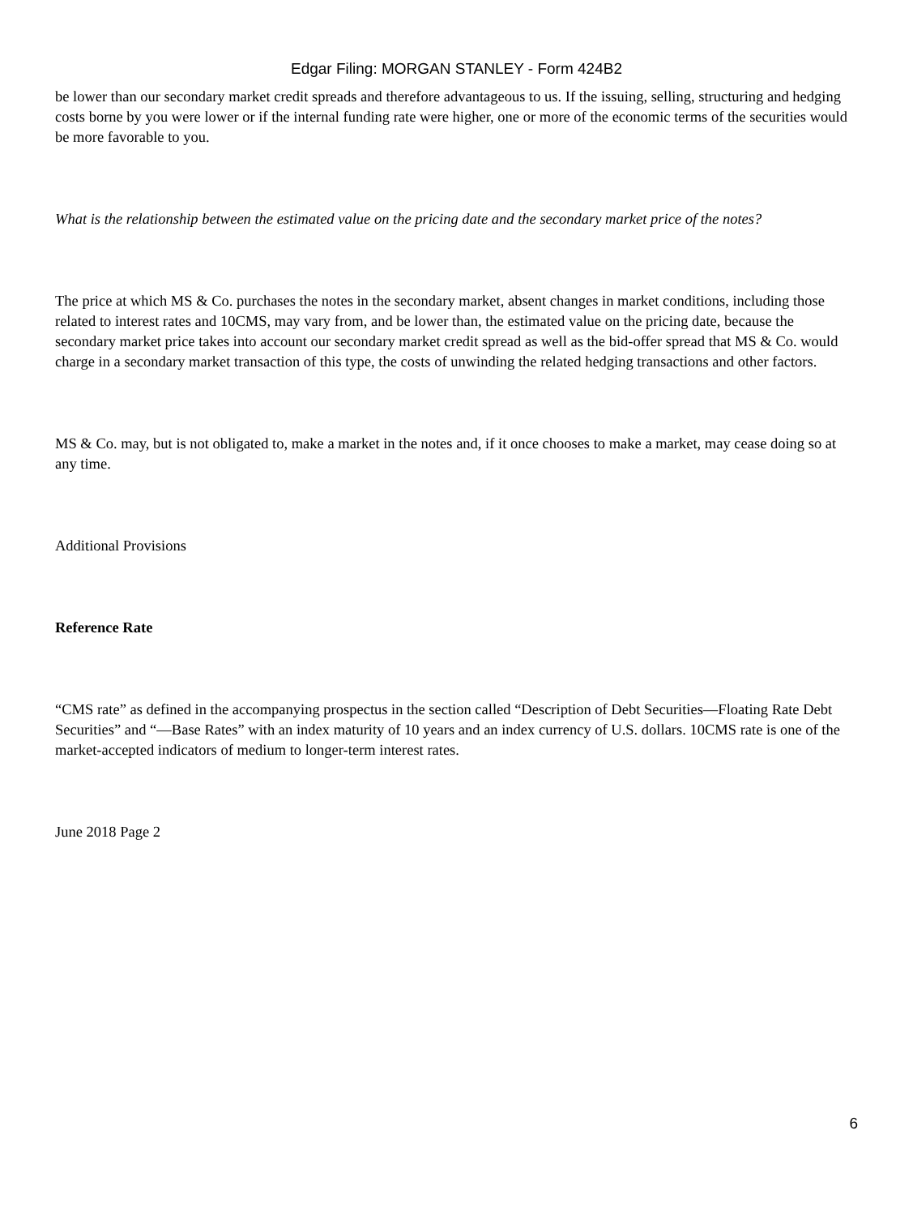Edgar Filing: MORGAN STANLEY - Form 424B2
be lower than our secondary market credit spreads and therefore advantageous to us. If the issuing, selling, structuring and hedging costs borne by you were lower or if the internal funding rate were higher, one or more of the economic terms of the securities would be more favorable to you.
What is the relationship between the estimated value on the pricing date and the secondary market price of the notes?
The price at which MS & Co. purchases the notes in the secondary market, absent changes in market conditions, including those related to interest rates and 10CMS, may vary from, and be lower than, the estimated value on the pricing date, because the secondary market price takes into account our secondary market credit spread as well as the bid-offer spread that MS & Co. would charge in a secondary market transaction of this type, the costs of unwinding the related hedging transactions and other factors.
MS & Co. may, but is not obligated to, make a market in the notes and, if it once chooses to make a market, may cease doing so at any time.
Additional Provisions
Reference Rate
“CMS rate” as defined in the accompanying prospectus in the section called “Description of Debt Securities—Floating Rate Debt Securities” and “—Base Rates” with an index maturity of 10 years and an index currency of U.S. dollars. 10CMS rate is one of the market-accepted indicators of medium to longer-term interest rates.
June 2018 Page 2
6